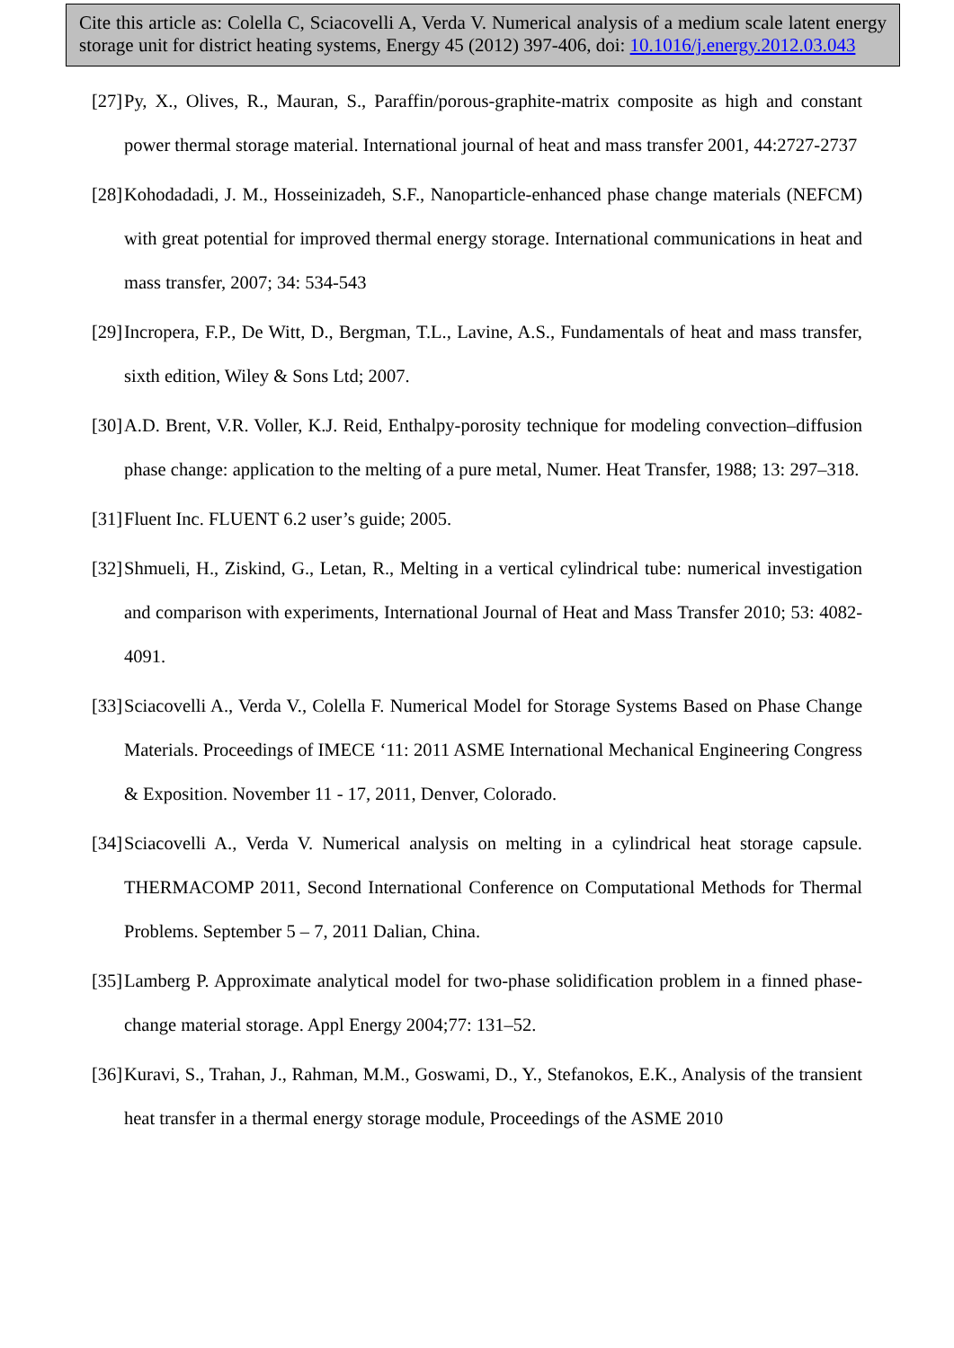Cite this article as: Colella C, Sciacovelli A, Verda V. Numerical analysis of a medium scale latent energy storage unit for district heating systems, Energy 45 (2012) 397-406, doi: 10.1016/j.energy.2012.03.043
[27] Py, X., Olives, R., Mauran, S., Paraffin/porous-graphite-matrix composite as high and constant power thermal storage material. International journal of heat and mass transfer 2001, 44:2727-2737
[28] Kohodadadi, J. M., Hosseinizadeh, S.F., Nanoparticle-enhanced phase change materials (NEFCM) with great potential for improved thermal energy storage. International communications in heat and mass transfer, 2007; 34: 534-543
[29] Incropera, F.P., De Witt, D., Bergman, T.L., Lavine, A.S., Fundamentals of heat and mass transfer, sixth edition, Wiley & Sons Ltd; 2007.
[30] A.D. Brent, V.R. Voller, K.J. Reid, Enthalpy-porosity technique for modeling convection–diffusion phase change: application to the melting of a pure metal, Numer. Heat Transfer, 1988; 13: 297–318.
[31] Fluent Inc. FLUENT 6.2 user’s guide; 2005.
[32] Shmueli, H., Ziskind, G., Letan, R., Melting in a vertical cylindrical tube: numerical investigation and comparison with experiments, International Journal of Heat and Mass Transfer 2010; 53: 4082-4091.
[33] Sciacovelli A., Verda V., Colella F. Numerical Model for Storage Systems Based on Phase Change Materials. Proceedings of IMECE ‘11: 2011 ASME International Mechanical Engineering Congress & Exposition. November 11 - 17, 2011, Denver, Colorado.
[34] Sciacovelli A., Verda V. Numerical analysis on melting in a cylindrical heat storage capsule. THERMACOMP 2011, Second International Conference on Computational Methods for Thermal Problems. September 5 – 7, 2011 Dalian, China.
[35] Lamberg P. Approximate analytical model for two-phase solidification problem in a finned phase-change material storage. Appl Energy 2004;77: 131–52.
[36] Kuravi, S., Trahan, J., Rahman, M.M., Goswami, D., Y., Stefanokos, E.K., Analysis of the transient heat transfer in a thermal energy storage module, Proceedings of the ASME 2010